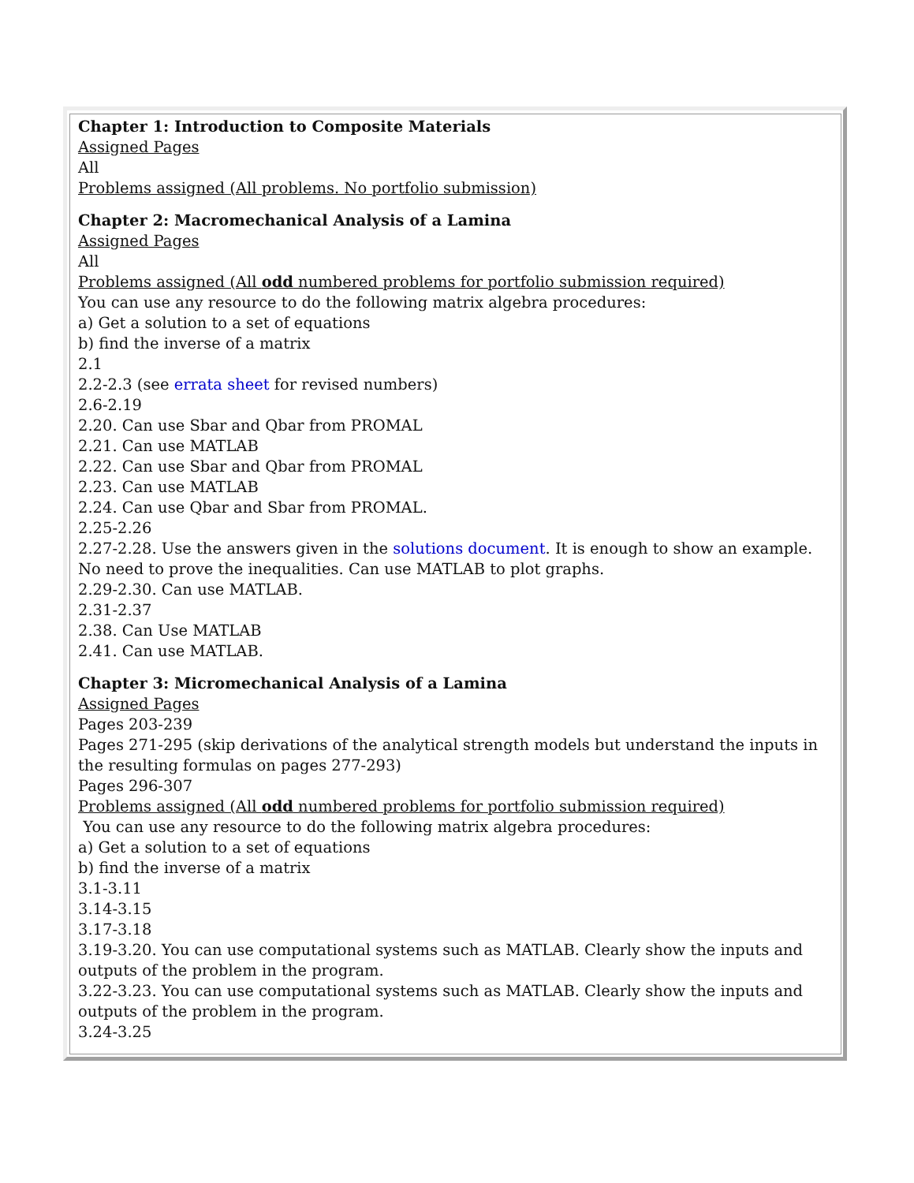Chapter 1: Introduction to Composite Materials
Assigned Pages
All
Problems assigned (All problems. No portfolio submission)
Chapter 2: Macromechanical Analysis of a Lamina
Assigned Pages
All
Problems assigned (All odd numbered problems for portfolio submission required)
You can use any resource to do the following matrix algebra procedures:
a) Get a solution to a set of equations
b) find the inverse of a matrix
2.1
2.2-2.3 (see errata sheet for revised numbers)
2.6-2.19
2.20. Can use Sbar and Qbar from PROMAL
2.21. Can use MATLAB
2.22. Can use Sbar and Qbar from PROMAL
2.23. Can use MATLAB
2.24. Can use Qbar and Sbar from PROMAL.
2.25-2.26
2.27-2.28. Use the answers given in the solutions document. It is enough to show an example. No need to prove the inequalities. Can use MATLAB to plot graphs.
2.29-2.30. Can use MATLAB.
2.31-2.37
2.38. Can Use MATLAB
2.41. Can use MATLAB.
Chapter 3: Micromechanical Analysis of a Lamina
Assigned Pages
Pages 203-239
Pages 271-295 (skip derivations of the analytical strength models but understand the inputs in the resulting formulas on pages 277-293)
Pages 296-307
Problems assigned (All odd numbered problems for portfolio submission required)
You can use any resource to do the following matrix algebra procedures:
a) Get a solution to a set of equations
b) find the inverse of a matrix
3.1-3.11
3.14-3.15
3.17-3.18
3.19-3.20. You can use computational systems such as MATLAB. Clearly show the inputs and outputs of the problem in the program.
3.22-3.23. You can use computational systems such as MATLAB. Clearly show the inputs and outputs of the problem in the program.
3.24-3.25